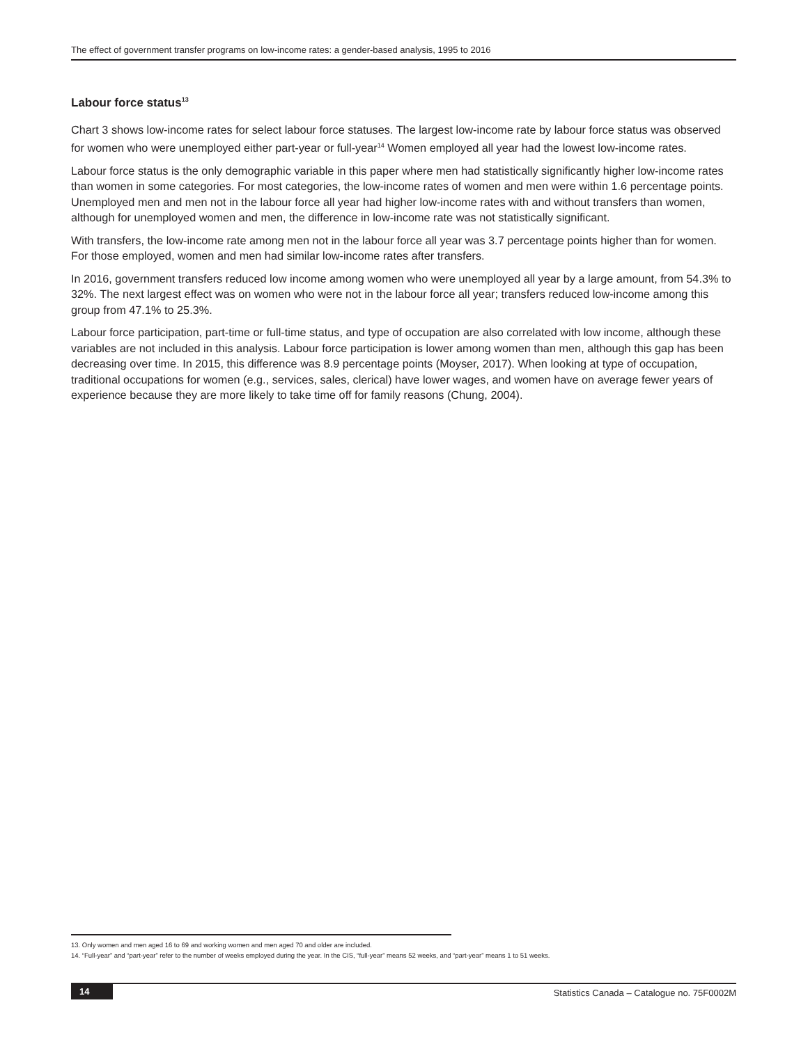The effect of government transfer programs on low-income rates: a gender-based analysis, 1995 to 2016
Labour force status<sup>13</sup>
Chart 3 shows low-income rates for select labour force statuses. The largest low-income rate by labour force status was observed for women who were unemployed either part-year or full-year<sup>14</sup> Women employed all year had the lowest low-income rates.
Labour force status is the only demographic variable in this paper where men had statistically significantly higher low-income rates than women in some categories. For most categories, the low-income rates of women and men were within 1.6 percentage points. Unemployed men and men not in the labour force all year had higher low-income rates with and without transfers than women, although for unemployed women and men, the difference in low-income rate was not statistically significant.
With transfers, the low-income rate among men not in the labour force all year was 3.7 percentage points higher than for women. For those employed, women and men had similar low-income rates after transfers.
In 2016, government transfers reduced low income among women who were unemployed all year by a large amount, from 54.3% to 32%. The next largest effect was on women who were not in the labour force all year; transfers reduced low-income among this group from 47.1% to 25.3%.
Labour force participation, part-time or full-time status, and type of occupation are also correlated with low income, although these variables are not included in this analysis. Labour force participation is lower among women than men, although this gap has been decreasing over time. In 2015, this difference was 8.9 percentage points (Moyser, 2017). When looking at type of occupation, traditional occupations for women (e.g., services, sales, clerical) have lower wages, and women have on average fewer years of experience because they are more likely to take time off for family reasons (Chung, 2004).
13. Only women and men aged 16 to 69 and working women and men aged 70 and older are included.
14. “Full-year” and “part-year” refer to the number of weeks employed during the year. In the CIS, “full-year” means 52 weeks, and “part-year” means 1 to 51 weeks.
14 Statistics Canada – Catalogue no. 75F0002M